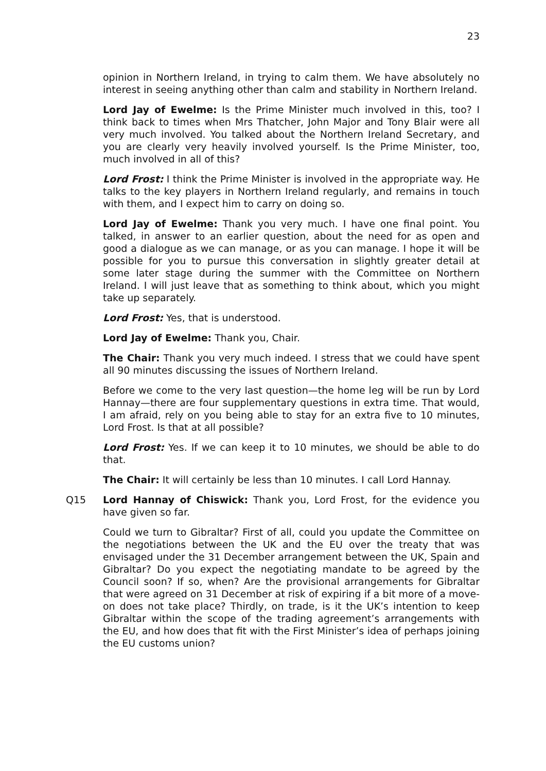23
opinion in Northern Ireland, in trying to calm them. We have absolutely no interest in seeing anything other than calm and stability in Northern Ireland.
Lord Jay of Ewelme: Is the Prime Minister much involved in this, too? I think back to times when Mrs Thatcher, John Major and Tony Blair were all very much involved. You talked about the Northern Ireland Secretary, and you are clearly very heavily involved yourself. Is the Prime Minister, too, much involved in all of this?
Lord Frost: I think the Prime Minister is involved in the appropriate way. He talks to the key players in Northern Ireland regularly, and remains in touch with them, and I expect him to carry on doing so.
Lord Jay of Ewelme: Thank you very much. I have one final point. You talked, in answer to an earlier question, about the need for as open and good a dialogue as we can manage, or as you can manage. I hope it will be possible for you to pursue this conversation in slightly greater detail at some later stage during the summer with the Committee on Northern Ireland. I will just leave that as something to think about, which you might take up separately.
Lord Frost: Yes, that is understood.
Lord Jay of Ewelme: Thank you, Chair.
The Chair: Thank you very much indeed. I stress that we could have spent all 90 minutes discussing the issues of Northern Ireland.
Before we come to the very last question—the home leg will be run by Lord Hannay—there are four supplementary questions in extra time. That would, I am afraid, rely on you being able to stay for an extra five to 10 minutes, Lord Frost. Is that at all possible?
Lord Frost: Yes. If we can keep it to 10 minutes, we should be able to do that.
The Chair: It will certainly be less than 10 minutes. I call Lord Hannay.
Q15 Lord Hannay of Chiswick: Thank you, Lord Frost, for the evidence you have given so far.
Could we turn to Gibraltar? First of all, could you update the Committee on the negotiations between the UK and the EU over the treaty that was envisaged under the 31 December arrangement between the UK, Spain and Gibraltar? Do you expect the negotiating mandate to be agreed by the Council soon? If so, when? Are the provisional arrangements for Gibraltar that were agreed on 31 December at risk of expiring if a bit more of a move-on does not take place? Thirdly, on trade, is it the UK’s intention to keep Gibraltar within the scope of the trading agreement’s arrangements with the EU, and how does that fit with the First Minister’s idea of perhaps joining the EU customs union?